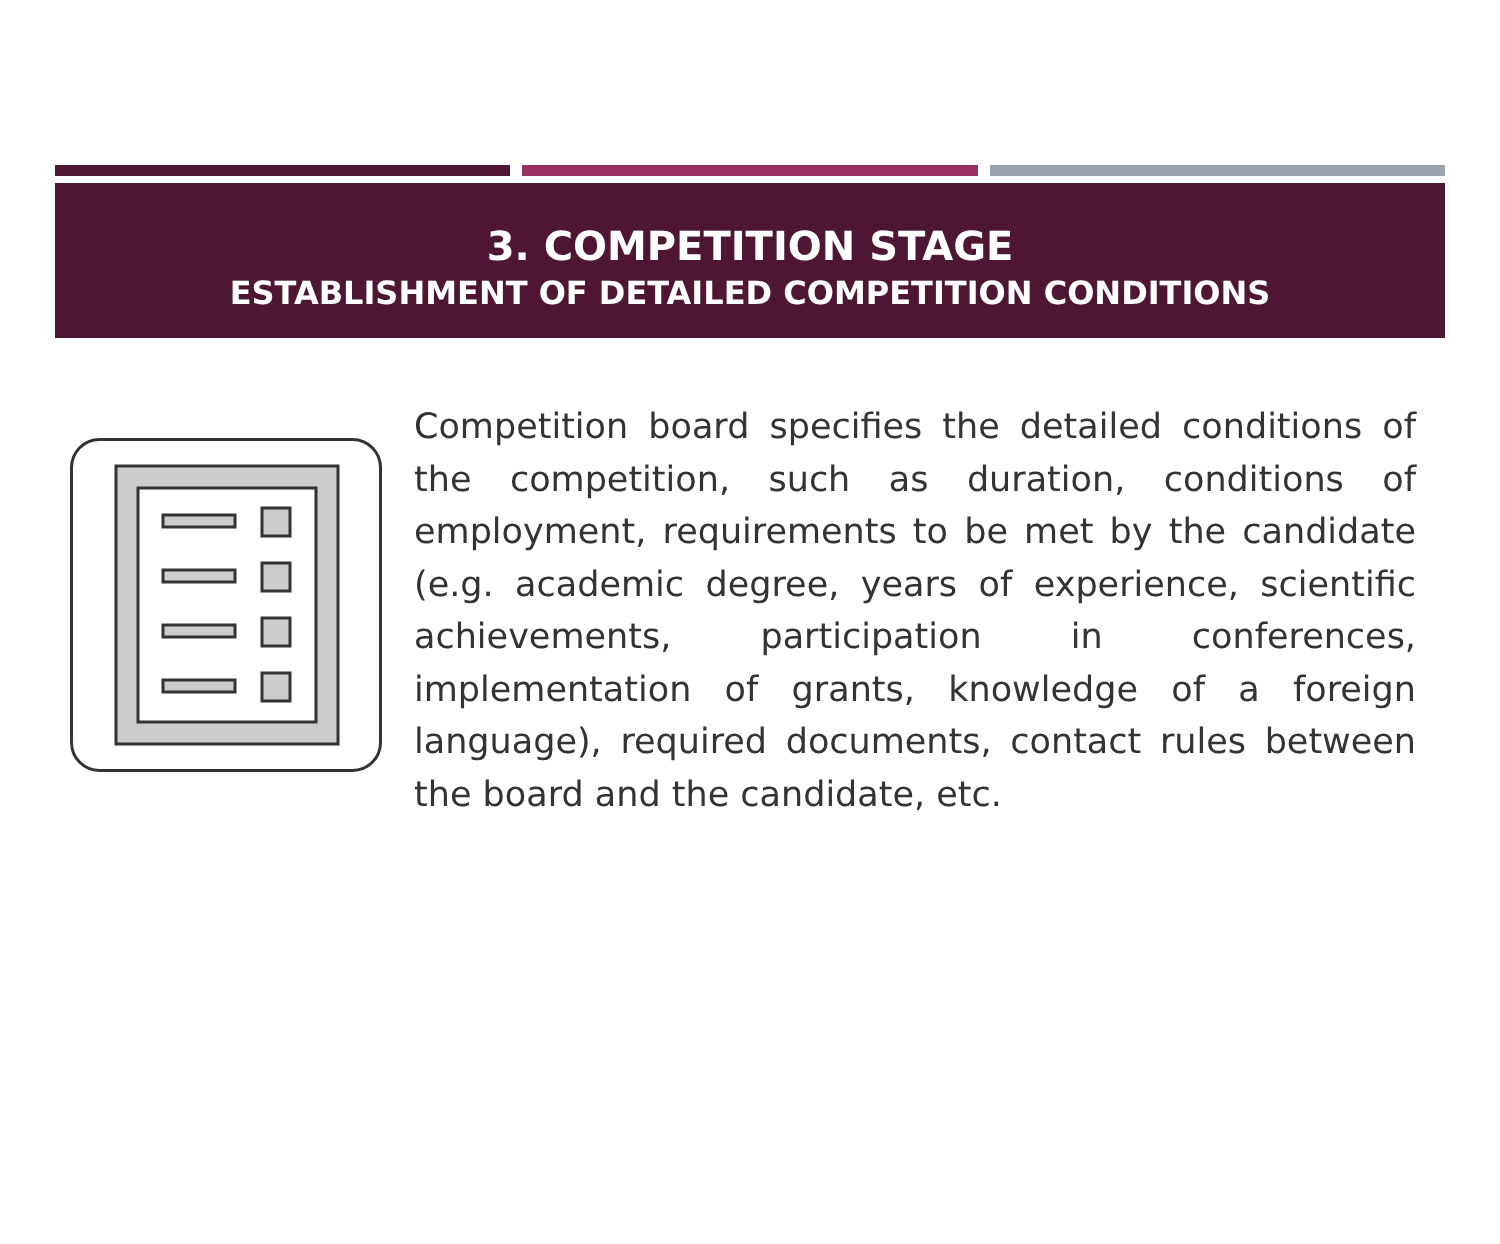3. COMPETITION STAGE
ESTABLISHMENT OF DETAILED COMPETITION CONDITIONS
Competition board specifies the detailed conditions of the competition, such as duration, conditions of employment, requirements to be met by the candidate (e.g. academic degree, years of experience, scientific achievements, participation in conferences, implementation of grants, knowledge of a foreign language), required documents, contact rules between the board and the candidate, etc.